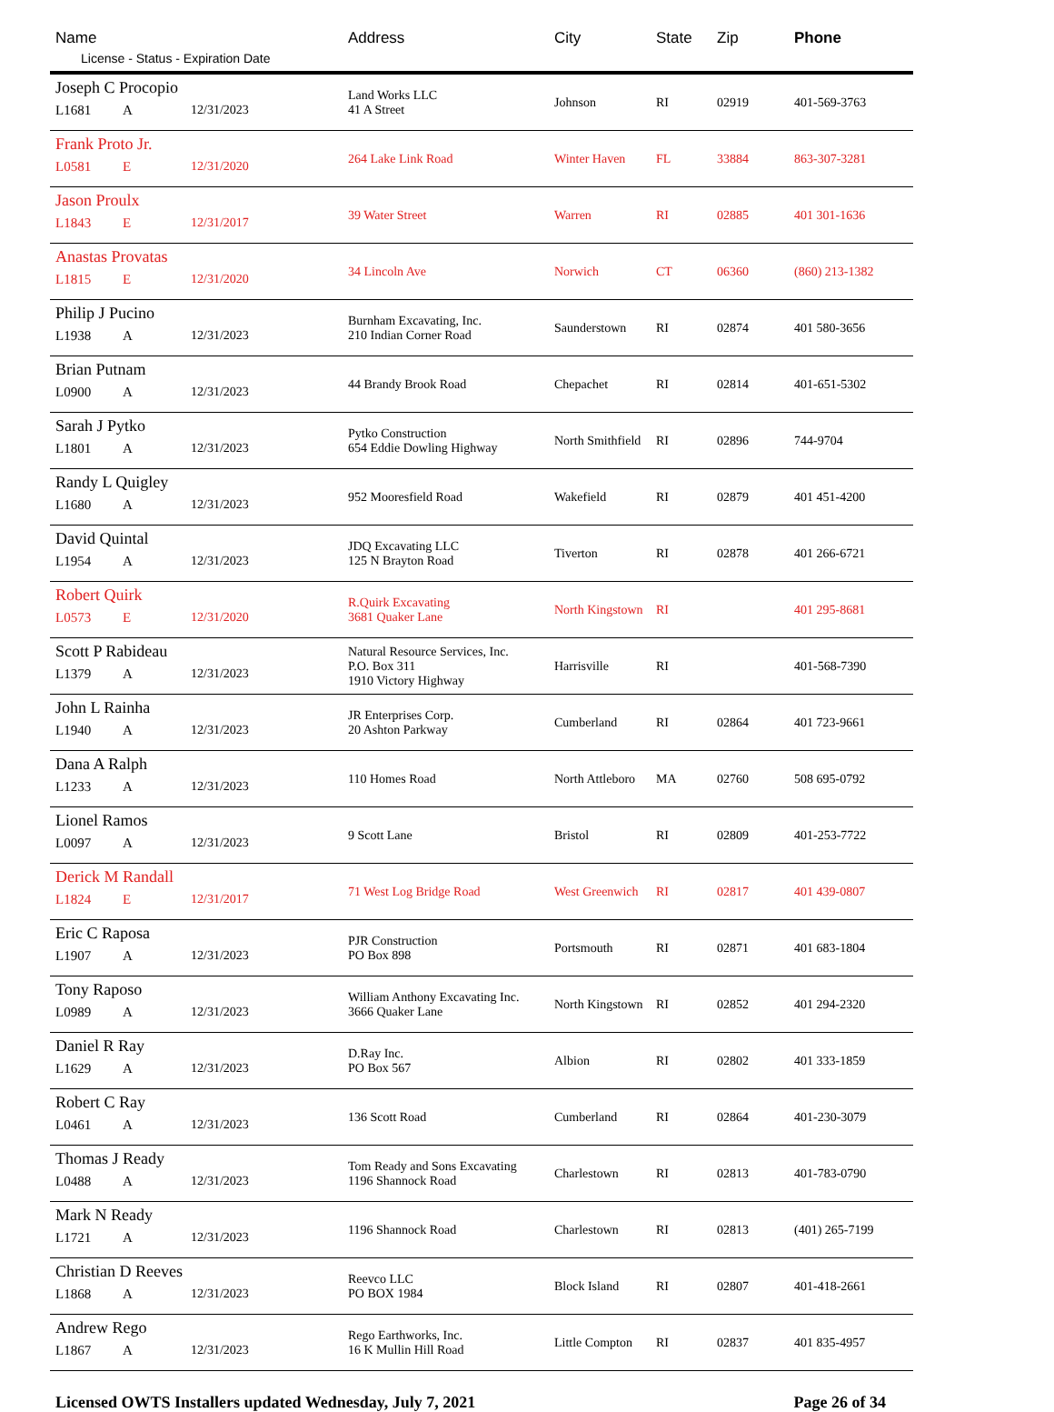| Name License - Status - Expiration Date | Address | City | State | Zip | Phone |
| --- | --- | --- | --- | --- | --- |
| Joseph C Procopio L1681 A 12/31/2023 | Land Works LLC 41 A Street | Johnson | RI | 02919 | 401-569-3763 |
| Frank Proto Jr. L0581 E 12/31/2020 | 264 Lake Link Road | Winter Haven | FL | 33884 | 863-307-3281 |
| Jason Proulx L1843 E 12/31/2017 | 39 Water Street | Warren | RI | 02885 | 401 301-1636 |
| Anastas Provatas L1815 E 12/31/2020 | 34 Lincoln Ave | Norwich | CT | 06360 | (860) 213-1382 |
| Philip J Pucino L1938 A 12/31/2023 | Burnham Excavating, Inc. 210 Indian Corner Road | Saunderstown | RI | 02874 | 401 580-3656 |
| Brian Putnam L0900 A 12/31/2023 | 44 Brandy Brook Road | Chepachet | RI | 02814 | 401-651-5302 |
| Sarah J Pytko L1801 A 12/31/2023 | Pytko Construction 654 Eddie Dowling Highway | North Smithfield | RI | 02896 | 744-9704 |
| Randy L Quigley L1680 A 12/31/2023 | 952 Mooresfield Road | Wakefield | RI | 02879 | 401 451-4200 |
| David Quintal L1954 A 12/31/2023 | JDQ Excavating LLC 125 N Brayton Road | Tiverton | RI | 02878 | 401 266-6721 |
| Robert Quirk L0573 E 12/31/2020 | R.Quirk Excavating 3681 Quaker Lane | North Kingstown | RI | | 401 295-8681 |
| Scott P Rabideau L1379 A 12/31/2023 | Natural Resource Services, Inc. P.O. Box 311 1910 Victory Highway | Harrisville | RI | | 401-568-7390 |
| John L Rainha L1940 A 12/31/2023 | JR Enterprises Corp. 20 Ashton Parkway | Cumberland | RI | 02864 | 401 723-9661 |
| Dana A Ralph L1233 A 12/31/2023 | 110 Homes Road | North Attleboro | MA | 02760 | 508 695-0792 |
| Lionel Ramos L0097 A 12/31/2023 | 9 Scott Lane | Bristol | RI | 02809 | 401-253-7722 |
| Derick M Randall L1824 E 12/31/2017 | 71 West Log Bridge Road | West Greenwich | RI | 02817 | 401 439-0807 |
| Eric C Raposa L1907 A 12/31/2023 | PJR Construction PO Box 898 | Portsmouth | RI | 02871 | 401 683-1804 |
| Tony Raposo L0989 A 12/31/2023 | William Anthony Excavating Inc. 3666 Quaker Lane | North Kingstown | RI | 02852 | 401 294-2320 |
| Daniel R Ray L1629 A 12/31/2023 | D.Ray Inc. PO Box 567 | Albion | RI | 02802 | 401 333-1859 |
| Robert C Ray L0461 A 12/31/2023 | 136 Scott Road | Cumberland | RI | 02864 | 401-230-3079 |
| Thomas J Ready L0488 A 12/31/2023 | Tom Ready and Sons Excavating 1196 Shannock Road | Charlestown | RI | 02813 | 401-783-0790 |
| Mark N Ready L1721 A 12/31/2023 | 1196 Shannock Road | Charlestown | RI | 02813 | (401) 265-7199 |
| Christian D Reeves L1868 A 12/31/2023 | Reevco LLC PO BOX 1984 | Block Island | RI | 02807 | 401-418-2661 |
| Andrew Rego L1867 A 12/31/2023 | Rego Earthworks, Inc. 16 K Mullin Hill Road | Little Compton | RI | 02837 | 401 835-4957 |
Licensed OWTS Installers updated Wednesday, July 7, 2021 Page 26 of 34